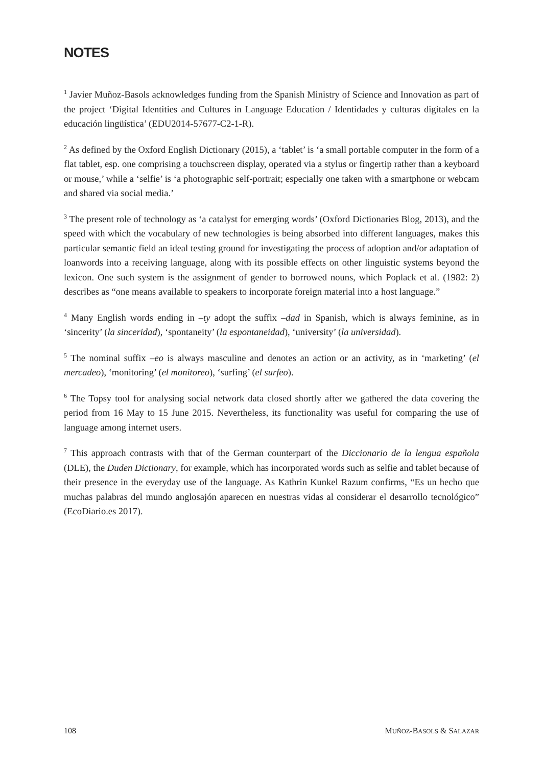NOTES
<sup>1</sup> Javier Muñoz-Basols acknowledges funding from the Spanish Ministry of Science and Innovation as part of the project ‘Digital Identities and Cultures in Language Education / Identidades y culturas digitales en la educación lingüística’ (EDU2014-57677-C2-1-R).
<sup>2</sup> As defined by the Oxford English Dictionary (2015), a ‘tablet’ is ‘a small portable computer in the form of a flat tablet, esp. one comprising a touchscreen display, operated via a stylus or fingertip rather than a keyboard or mouse,’ while a ‘selfie’ is ‘a photographic self-portrait; especially one taken with a smartphone or webcam and shared via social media.’
<sup>3</sup> The present role of technology as ‘a catalyst for emerging words’ (Oxford Dictionaries Blog, 2013), and the speed with which the vocabulary of new technologies is being absorbed into different languages, makes this particular semantic field an ideal testing ground for investigating the process of adoption and/or adaptation of loanwords into a receiving language, along with its possible effects on other linguistic systems beyond the lexicon. One such system is the assignment of gender to borrowed nouns, which Poplack et al. (1982: 2) describes as “one means available to speakers to incorporate foreign material into a host language.”
<sup>4</sup> Many English words ending in –ty adopt the suffix –dad in Spanish, which is always feminine, as in ‘sincerity’ (la sinceridad), ‘spontaneity’ (la espontaneidad), ‘university’ (la universidad).
<sup>5</sup> The nominal suffix –eo is always masculine and denotes an action or an activity, as in ‘marketing’ (el mercadeo), ‘monitoring’ (el monitoreo), ‘surfing’ (el surfeo).
<sup>6</sup> The Topsy tool for analysing social network data closed shortly after we gathered the data covering the period from 16 May to 15 June 2015. Nevertheless, its functionality was useful for comparing the use of language among internet users.
<sup>7</sup> This approach contrasts with that of the German counterpart of the Diccionario de la lengua española (DLE), the Duden Dictionary, for example, which has incorporated words such as selfie and tablet because of their presence in the everyday use of the language. As Kathrin Kunkel Razum confirms, “Es un hecho que muchas palabras del mundo anglosajón aparecen en nuestras vidas al considerar el desarrollo tecnológico” (EcoDiario.es 2017).
108 MUÑOZ-BASOLS & SALAZAR